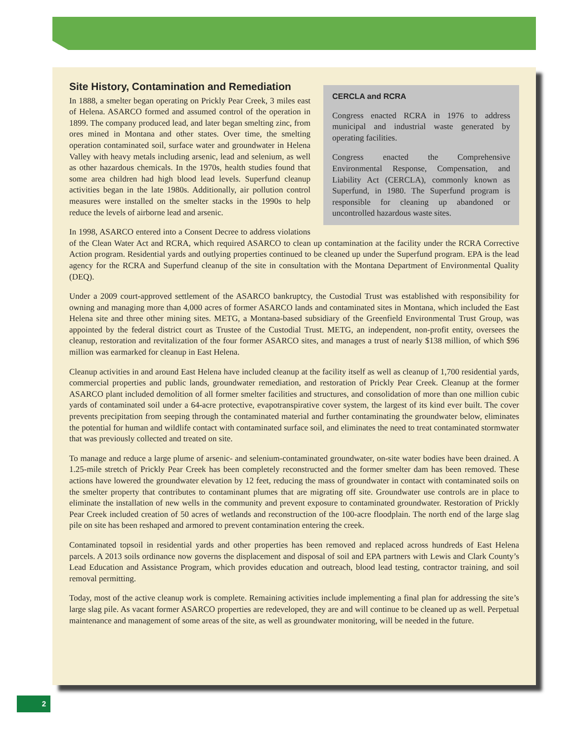CERCLA and RCRA
Congress enacted RCRA in 1976 to address municipal and industrial waste generated by operating facilities.
Congress enacted the Comprehensive Environmental Response, Compensation, and Liability Act (CERCLA), commonly known as Superfund, in 1980. The Superfund program is responsible for cleaning up abandoned or uncontrolled hazardous waste sites.
Site History, Contamination and Remediation
In 1888, a smelter began operating on Prickly Pear Creek, 3 miles east of Helena. ASARCO formed and assumed control of the operation in 1899. The company produced lead, and later began smelting zinc, from ores mined in Montana and other states. Over time, the smelting operation contaminated soil, surface water and groundwater in Helena Valley with heavy metals including arsenic, lead and selenium, as well as other hazardous chemicals. In the 1970s, health studies found that some area children had high blood lead levels. Superfund cleanup activities began in the late 1980s. Additionally, air pollution control measures were installed on the smelter stacks in the 1990s to help reduce the levels of airborne lead and arsenic.
In 1998, ASARCO entered into a Consent Decree to address violations of the Clean Water Act and RCRA, which required ASARCO to clean up contamination at the facility under the RCRA Corrective Action program. Residential yards and outlying properties continued to be cleaned up under the Superfund program. EPA is the lead agency for the RCRA and Superfund cleanup of the site in consultation with the Montana Department of Environmental Quality (DEQ).
Under a 2009 court-approved settlement of the ASARCO bankruptcy, the Custodial Trust was established with responsibility for owning and managing more than 4,000 acres of former ASARCO lands and contaminated sites in Montana, which included the East Helena site and three other mining sites. METG, a Montana-based subsidiary of the Greenfield Environmental Trust Group, was appointed by the federal district court as Trustee of the Custodial Trust. METG, an independent, non-profit entity, oversees the cleanup, restoration and revitalization of the four former ASARCO sites, and manages a trust of nearly $138 million, of which $96 million was earmarked for cleanup in East Helena.
Cleanup activities in and around East Helena have included cleanup at the facility itself as well as cleanup of 1,700 residential yards, commercial properties and public lands, groundwater remediation, and restoration of Prickly Pear Creek. Cleanup at the former ASARCO plant included demolition of all former smelter facilities and structures, and consolidation of more than one million cubic yards of contaminated soil under a 64-acre protective, evapotranspirative cover system, the largest of its kind ever built. The cover prevents precipitation from seeping through the contaminated material and further contaminating the groundwater below, eliminates the potential for human and wildlife contact with contaminated surface soil, and eliminates the need to treat contaminated stormwater that was previously collected and treated on site.
To manage and reduce a large plume of arsenic- and selenium-contaminated groundwater, on-site water bodies have been drained. A 1.25-mile stretch of Prickly Pear Creek has been completely reconstructed and the former smelter dam has been removed. These actions have lowered the groundwater elevation by 12 feet, reducing the mass of groundwater in contact with contaminated soils on the smelter property that contributes to contaminant plumes that are migrating off site. Groundwater use controls are in place to eliminate the installation of new wells in the community and prevent exposure to contaminated groundwater. Restoration of Prickly Pear Creek included creation of 50 acres of wetlands and reconstruction of the 100-acre floodplain. The north end of the large slag pile on site has been reshaped and armored to prevent contamination entering the creek.
Contaminated topsoil in residential yards and other properties has been removed and replaced across hundreds of East Helena parcels. A 2013 soils ordinance now governs the displacement and disposal of soil and EPA partners with Lewis and Clark County’s Lead Education and Assistance Program, which provides education and outreach, blood lead testing, contractor training, and soil removal permitting.
Today, most of the active cleanup work is complete. Remaining activities include implementing a final plan for addressing the site’s large slag pile. As vacant former ASARCO properties are redeveloped, they are and will continue to be cleaned up as well. Perpetual maintenance and management of some areas of the site, as well as groundwater monitoring, will be needed in the future.
2